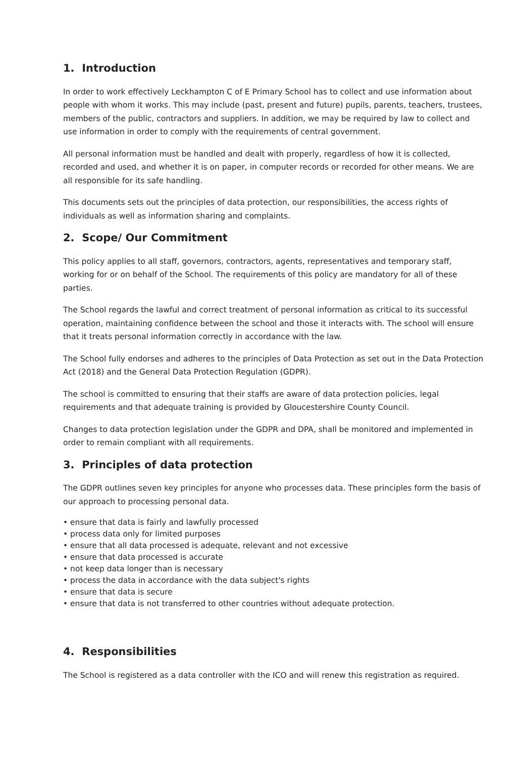1. Introduction
In order to work effectively Leckhampton C of E Primary School has to collect and use information about people with whom it works. This may include (past, present and future) pupils, parents, teachers, trustees, members of the public, contractors and suppliers. In addition, we may be required by law to collect and use information in order to comply with the requirements of central government.
All personal information must be handled and dealt with properly, regardless of how it is collected, recorded and used, and whether it is on paper, in computer records or recorded for other means. We are all responsible for its safe handling.
This documents sets out the principles of data protection, our responsibilities, the access rights of individuals as well as information sharing and complaints.
2. Scope/ Our Commitment
This policy applies to all staff, governors, contractors, agents, representatives and temporary staff, working for or on behalf of the School. The requirements of this policy are mandatory for all of these parties.
The School regards the lawful and correct treatment of personal information as critical to its successful operation, maintaining confidence between the school and those it interacts with. The school will ensure that it treats personal information correctly in accordance with the law.
The School fully endorses and adheres to the principles of Data Protection as set out in the Data Protection Act (2018) and the General Data Protection Regulation (GDPR).
The school is committed to ensuring that their staffs are aware of data protection policies, legal requirements and that adequate training is provided by Gloucestershire County Council.
Changes to data protection legislation under the GDPR and DPA, shall be monitored and implemented in order to remain compliant with all requirements.
3. Principles of data protection
The GDPR outlines seven key principles for anyone who processes data. These principles form the basis of our approach to processing personal data.
• ensure that data is fairly and lawfully processed
• process data only for limited purposes
• ensure that all data processed is adequate, relevant and not excessive
• ensure that data processed is accurate
• not keep data longer than is necessary
• process the data in accordance with the data subject's rights
• ensure that data is secure
• ensure that data is not transferred to other countries without adequate protection.
4. Responsibilities
The School is registered as a data controller with the ICO and will renew this registration as required.